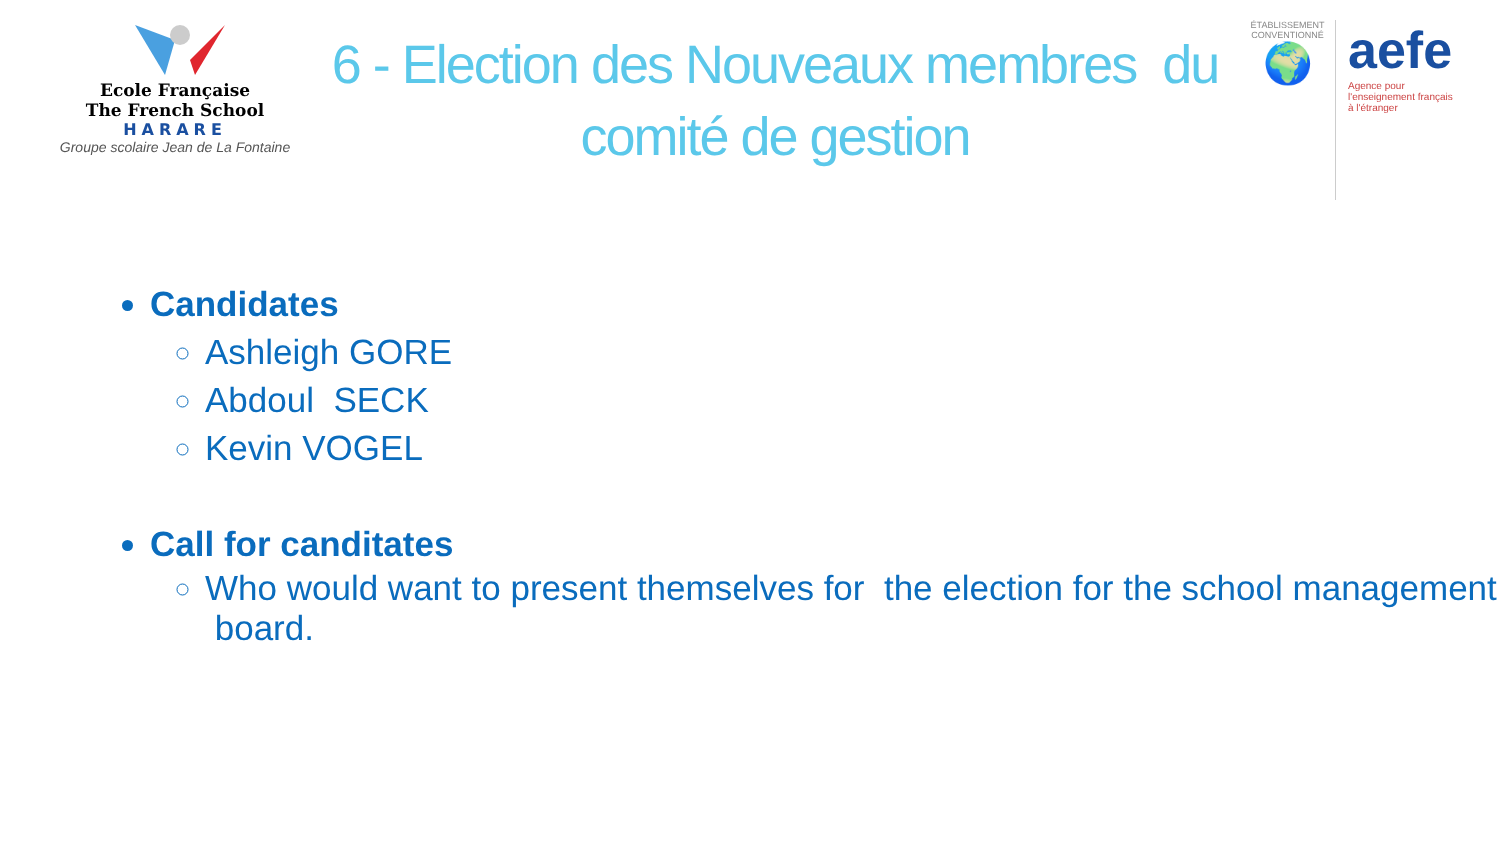Ecole Française
The French School
HARARE
Groupe scolaire Jean de La Fontaine
6 - Election des Nouveaux membres du
comité de gestion
ÉTABLISSEMENT CONVENTIONNÉ
🌍
aefe
Agence pour
l'enseignement français
à l'étranger
Candidates
Ashleigh GORE
Abdoul SECK
Kevin VOGEL
Call for canditates
Who would want to present themselves for the election for the school management board.